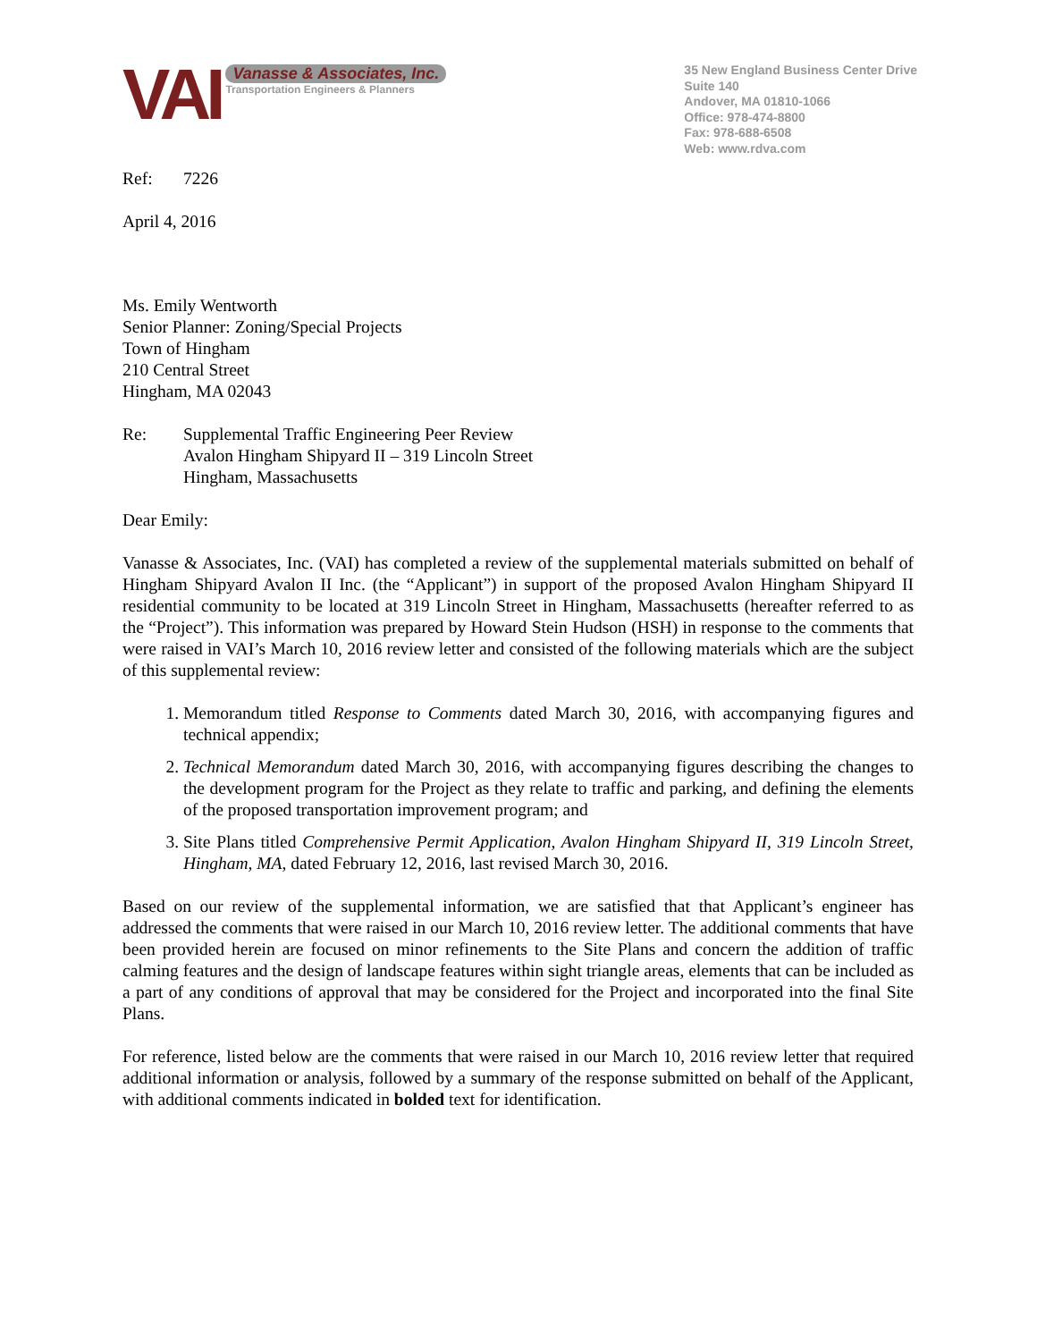VAI
Vanasse & Associates, Inc.
Transportation Engineers & Planners
35 New England Business Center Drive
Suite 140
Andover, MA 01810-1066
Office: 978-474-8800
Fax: 978-688-6508
Web: www.rdva.com
Ref: 7226
April 4, 2016
Ms. Emily Wentworth
Senior Planner: Zoning/Special Projects
Town of Hingham
210 Central Street
Hingham, MA 02043
Re: Supplemental Traffic Engineering Peer Review
Avalon Hingham Shipyard II – 319 Lincoln Street
Hingham, Massachusetts
Dear Emily:
Vanasse & Associates, Inc. (VAI) has completed a review of the supplemental materials submitted on behalf of Hingham Shipyard Avalon II Inc. (the “Applicant”) in support of the proposed Avalon Hingham Shipyard II residential community to be located at 319 Lincoln Street in Hingham, Massachusetts (hereafter referred to as the “Project”). This information was prepared by Howard Stein Hudson (HSH) in response to the comments that were raised in VAI’s March 10, 2016 review letter and consisted of the following materials which are the subject of this supplemental review:
1. Memorandum titled Response to Comments dated March 30, 2016, with accompanying figures and technical appendix;
2. Technical Memorandum dated March 30, 2016, with accompanying figures describing the changes to the development program for the Project as they relate to traffic and parking, and defining the elements of the proposed transportation improvement program; and
3. Site Plans titled Comprehensive Permit Application, Avalon Hingham Shipyard II, 319 Lincoln Street, Hingham, MA, dated February 12, 2016, last revised March 30, 2016.
Based on our review of the supplemental information, we are satisfied that that Applicant’s engineer has addressed the comments that were raised in our March 10, 2016 review letter. The additional comments that have been provided herein are focused on minor refinements to the Site Plans and concern the addition of traffic calming features and the design of landscape features within sight triangle areas, elements that can be included as a part of any conditions of approval that may be considered for the Project and incorporated into the final Site Plans.
For reference, listed below are the comments that were raised in our March 10, 2016 review letter that required additional information or analysis, followed by a summary of the response submitted on behalf of the Applicant, with additional comments indicated in bolded text for identification.